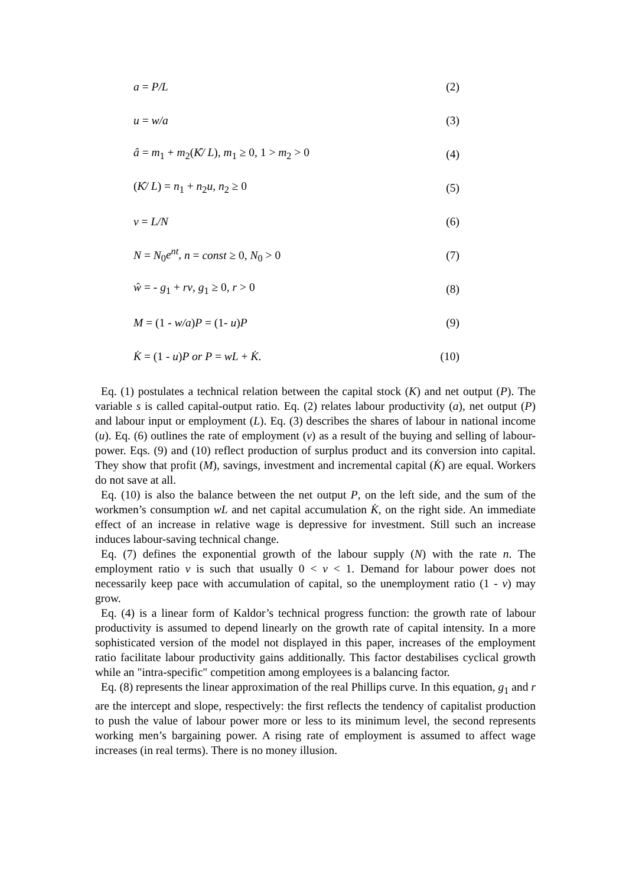a = P/L (2)
u = w/a (3)
â = m<sub>1</sub> + m<sub>2</sub>(K̂/ L), m<sub>1</sub> ≥ 0, 1 > m<sub>2</sub> > 0 (4)
(K̂/ L) = n<sub>1</sub> + n<sub>2</sub>u, n<sub>2</sub> ≥ 0 (5)
v = L/N (6)
N = N<sub>0</sub>e<sup>nt</sup>, n = const ≥ 0, N<sub>0</sub> > 0 (7)
ŵ = - g<sub>1</sub> + rv, g<sub>1</sub> ≥ 0, r > 0 (8)
M = (1 - w/a)P = (1- u)P (9)
K̇ = (1 - u)P or P = wL + K̇. (10)
Eq. (1) postulates a technical relation between the capital stock (K) and net output (P). The variable s is called capital-output ratio. Eq. (2) relates labour productivity (a), net output (P) and labour input or employment (L). Eq. (3) describes the shares of labour in national income (u). Eq. (6) outlines the rate of employment (v) as a result of the buying and selling of labour-power. Eqs. (9) and (10) reflect production of surplus product and its conversion into capital. They show that profit (M), savings, investment and incremental capital (K̇) are equal. Workers do not save at all.
Eq. (10) is also the balance between the net output P, on the left side, and the sum of the workmen’s consumption wL and net capital accumulation K̇, on the right side. An immediate effect of an increase in relative wage is depressive for investment. Still such an increase induces labour-saving technical change.
Eq. (7) defines the exponential growth of the labour supply (N) with the rate n. The employment ratio v is such that usually 0 < v < 1. Demand for labour power does not necessarily keep pace with accumulation of capital, so the unemployment ratio (1 - v) may grow.
Eq. (4) is a linear form of Kaldor’s technical progress function: the growth rate of labour productivity is assumed to depend linearly on the growth rate of capital intensity. In a more sophisticated version of the model not displayed in this paper, increases of the employment ratio facilitate labour productivity gains additionally. This factor destabilises cyclical growth while an "intra-specific" competition among employees is a balancing factor.
Eq. (8) represents the linear approximation of the real Phillips curve. In this equation, g<sub>1</sub> and r are the intercept and slope, respectively: the first reflects the tendency of capitalist production to push the value of labour power more or less to its minimum level, the second represents working men’s bargaining power. A rising rate of employment is assumed to affect wage increases (in real terms). There is no money illusion.